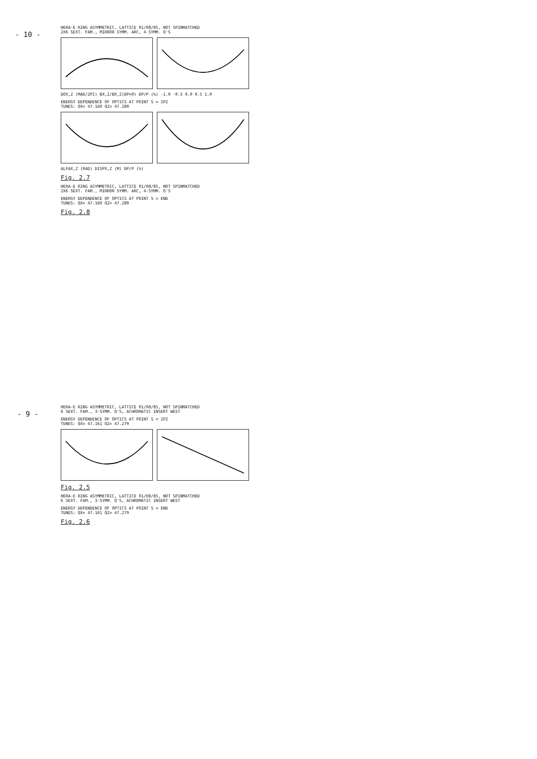- 10 -
HERA-E RING ASYMMETRIC, LATTICE 01/08/85, NOT SPINMATCHED
2X6 SEXT. FAM., MIRROR SYMM. ARC, 4-SYMM. Q'S
DOX,Z (MAD/2PI) BX,Z/BX,Z(DP=0) DP/P (%) -1.0 -0.5 0.0 0.5 1.0
ENERGY DEPENDENCE OF OPTICS AT POINT S = IP2
TUNES: QX= 47.160 QZ= 47.280
ALFAX,Z (RAD) DISPX,Z (M) DP/P (%)
Fig. 2.7
HERA-E RING ASYMMETRIC, LATTICE 01/08/85, NOT SPINMATCHED
2X6 SEXT. FAM., MIRROR SYMM. ARC, 4-SYMM. Q'S
ENERGY DEPENDENCE OF OPTICS AT POINT S = END
TUNES: QX= 47.160 QZ= 47.280
Fig. 2.8
- 9 -
HERA-E RING ASYMMETRIC, LATTICE 01/08/85, NOT SPINMATCHED
6 SEXT. FAM., 3-SYMM. Q'S, ACHROMATIC INSERT WEST
ENERGY DEPENDENCE OF OPTICS AT POINT S = IP2
TUNES: QX= 47.161 QZ= 47.279
Fig. 2.5
HERA-E RING ASYMMETRIC, LATTICE 01/08/85, NOT SPINMATCHED
6 SEXT. FAM., 3-SYMM. Q'S, ACHROMATIC INSERT WEST
ENERGY DEPENDENCE OF OPTICS AT POINT S = END
TUNES: QX= 47.161 QZ= 47.279
Fig. 2.6